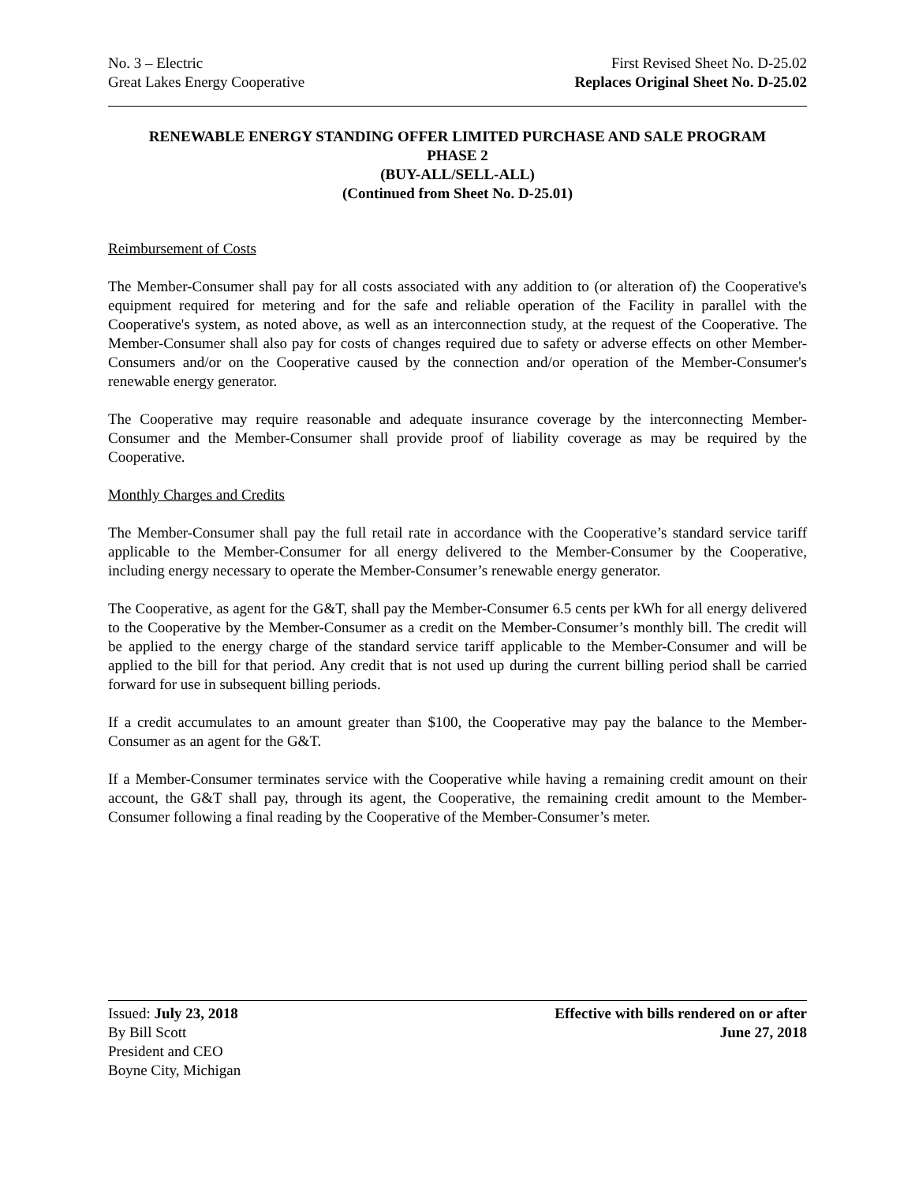No. 3 – Electric
Great Lakes Energy Cooperative
First Revised Sheet No. D-25.02
Replaces Original Sheet No. D-25.02
RENEWABLE ENERGY STANDING OFFER LIMITED PURCHASE AND SALE PROGRAM
PHASE 2
(BUY-ALL/SELL-ALL)
(Continued from Sheet No. D-25.01)
Reimbursement of Costs
The Member-Consumer shall pay for all costs associated with any addition to (or alteration of) the Cooperative's equipment required for metering and for the safe and reliable operation of the Facility in parallel with the Cooperative's system, as noted above, as well as an interconnection study, at the request of the Cooperative. The Member-Consumer shall also pay for costs of changes required due to safety or adverse effects on other Member-Consumers and/or on the Cooperative caused by the connection and/or operation of the Member-Consumer's renewable energy generator.
The Cooperative may require reasonable and adequate insurance coverage by the interconnecting Member-Consumer and the Member-Consumer shall provide proof of liability coverage as may be required by the Cooperative.
Monthly Charges and Credits
The Member-Consumer shall pay the full retail rate in accordance with the Cooperative’s standard service tariff applicable to the Member-Consumer for all energy delivered to the Member-Consumer by the Cooperative, including energy necessary to operate the Member-Consumer’s renewable energy generator.
The Cooperative, as agent for the G&T, shall pay the Member-Consumer 6.5 cents per kWh for all energy delivered to the Cooperative by the Member-Consumer as a credit on the Member-Consumer’s monthly bill. The credit will be applied to the energy charge of the standard service tariff applicable to the Member-Consumer and will be applied to the bill for that period. Any credit that is not used up during the current billing period shall be carried forward for use in subsequent billing periods.
If a credit accumulates to an amount greater than $100, the Cooperative may pay the balance to the Member-Consumer as an agent for the G&T.
If a Member-Consumer terminates service with the Cooperative while having a remaining credit amount on their account, the G&T shall pay, through its agent, the Cooperative, the remaining credit amount to the Member-Consumer following a final reading by the Cooperative of the Member-Consumer’s meter.
Issued: July 23, 2018
By Bill Scott
President and CEO
Boyne City, Michigan
Effective with bills rendered on or after
June 27, 2018